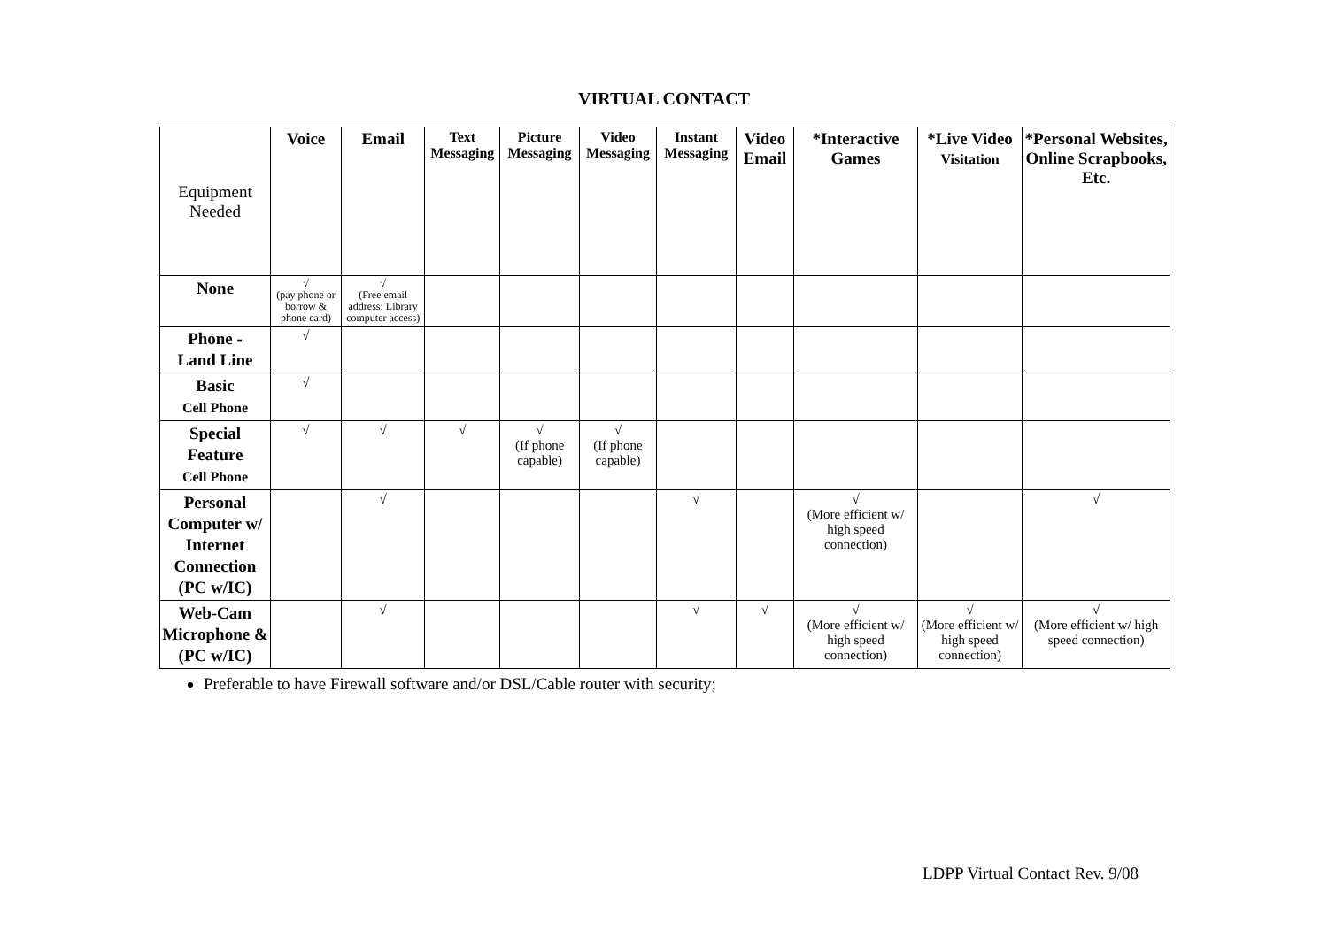VIRTUAL CONTACT
| Equipment Needed | Voice | Email | Text Messaging | Picture Messaging | Video Messaging | Instant Messaging | Video Email | *Interactive Games | *Live Video Visitation | *Personal Websites, Online Scrapbooks, Etc. |
| None | √ (pay phone or borrow & phone card) | √ (Free email address; Library computer access) | | | | | | | | |
| Phone - Land Line | √ | | | | | | | | | |
| Basic Cell Phone | √ | | | | | | | | | |
| Special Feature Cell Phone | √ | √ | √ | √ (If phone capable) | √ (If phone capable) | | | | | |
| Personal Computer w/ Internet Connection (PC w/IC) | | √ | | | | √ | | √ (More efficient w/ high speed connection) | | √ |
| Web-Cam Microphone & (PC w/IC) | | √ | | | | √ | √ | √ (More efficient w/ high speed connection) | √ (More efficient w/ high speed connection) | √ (More efficient w/ high speed connection) |
Preferable to have Firewall software and/or DSL/Cable router with security;
LDPP Virtual Contact Rev. 9/08